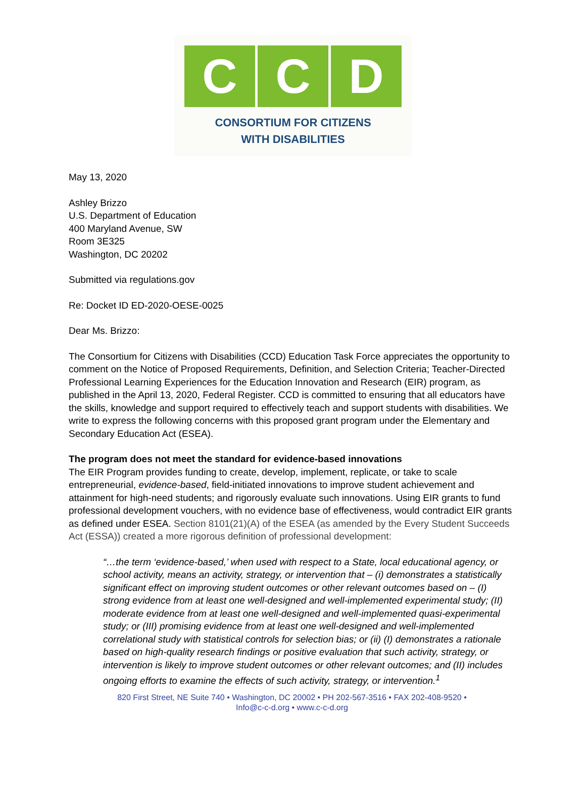C C D
CONSORTIUM FOR CITIZENS
WITH DISABILITIES
May 13, 2020
Ashley Brizzo
U.S. Department of Education
400 Maryland Avenue, SW
Room 3E325
Washington, DC 20202
Submitted via regulations.gov
Re: Docket ID ED-2020-OESE-0025
Dear Ms. Brizzo:
The Consortium for Citizens with Disabilities (CCD) Education Task Force appreciates the opportunity to comment on the Notice of Proposed Requirements, Definition, and Selection Criteria; Teacher-Directed Professional Learning Experiences for the Education Innovation and Research (EIR) program, as published in the April 13, 2020, Federal Register. CCD is committed to ensuring that all educators have the skills, knowledge and support required to effectively teach and support students with disabilities. We write to express the following concerns with this proposed grant program under the Elementary and Secondary Education Act (ESEA).
The program does not meet the standard for evidence-based innovations
The EIR Program provides funding to create, develop, implement, replicate, or take to scale entrepreneurial, evidence-based, field-initiated innovations to improve student achievement and attainment for high-need students; and rigorously evaluate such innovations. Using EIR grants to fund professional development vouchers, with no evidence base of effectiveness, would contradict EIR grants as defined under ESEA. Section 8101(21)(A) of the ESEA (as amended by the Every Student Succeeds Act (ESSA)) created a more rigorous definition of professional development:
“…the term ‘evidence-based,’ when used with respect to a State, local educational agency, or school activity, means an activity, strategy, or intervention that – (i) demonstrates a statistically significant effect on improving student outcomes or other relevant outcomes based on – (I) strong evidence from at least one well-designed and well-implemented experimental study; (II) moderate evidence from at least one well-designed and well-implemented quasi-experimental study; or (III) promising evidence from at least one well-designed and well-implemented correlational study with statistical controls for selection bias; or (ii) (I) demonstrates a rationale based on high-quality research findings or positive evaluation that such activity, strategy, or intervention is likely to improve student outcomes or other relevant outcomes; and (II) includes ongoing efforts to examine the effects of such activity, strategy, or intervention.<sup>1</sup>
820 First Street, NE Suite 740 • Washington, DC 20002 • PH 202-567-3516 • FAX 202-408-9520 •
Info@c-c-d.org • www.c-c-d.org